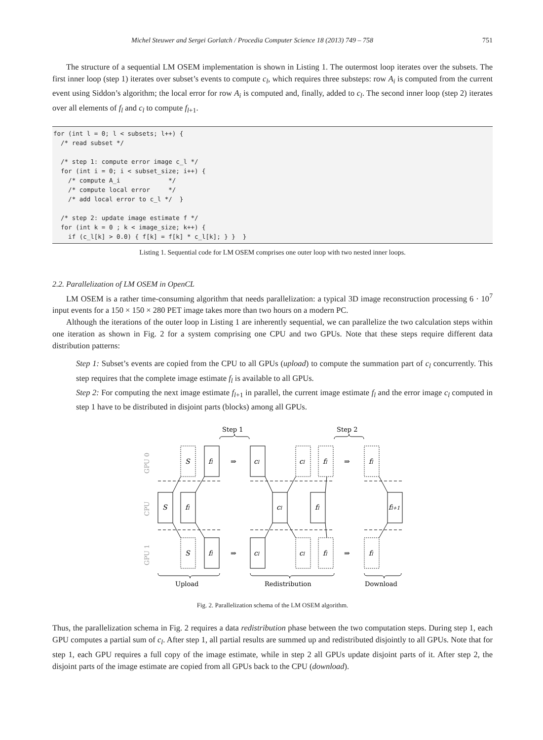Michel Steuwer and Sergei Gorlatch / Procedia Computer Science 18 (2013) 749 – 758 751
The structure of a sequential LM OSEM implementation is shown in Listing 1. The outermost loop iterates over the subsets. The first inner loop (step 1) iterates over subset’s events to compute c<sub>l</sub>, which requires three substeps: row A<sub>i</sub> is computed from the current event using Siddon’s algorithm; the local error for row A<sub>i</sub> is computed and, finally, added to c<sub>l</sub>. The second inner loop (step 2) iterates over all elements of f<sub>l</sub> and c<sub>l</sub> to compute f<sub>l</sub><sub>+1</sub>.
for (int l = 0; l < subsets; l++) {
  /* read subset */

  /* step 1: compute error image c_l */
  for (int i = 0; i < subset_size; i++) {
    /* compute A_i             */
    /* compute local error     */
    /* add local error to c_l */  }

  /* step 2: update image estimate f */
  for (int k = 0 ; k < image_size; k++) {
    if (c_l[k] > 0.0) { f[k] = f[k] * c_l[k]; } }  }
Listing 1. Sequential code for LM OSEM comprises one outer loop with two nested inner loops.
2.2. Parallelization of LM OSEM in OpenCL
LM OSEM is a rather time-consuming algorithm that needs parallelization: a typical 3D image reconstruction processing 6 · 10<sup>7</sup> input events for a 150 × 150 × 280 PET image takes more than two hours on a modern PC.
Although the iterations of the outer loop in Listing 1 are inherently sequential, we can parallelize the two calculation steps within one iteration as shown in Fig. 2 for a system comprising one CPU and two GPUs. Note that these steps require different data distribution patterns:
Step 1: Subset’s events are copied from the CPU to all GPUs (upload) to compute the summation part of c<sub>l</sub> concurrently. This step requires that the complete image estimate f<sub>l</sub> is available to all GPUs.
Step 2: For computing the next image estimate f<sub>l</sub><sub>+1</sub> in parallel, the current image estimate f<sub>l</sub> and the error image c<sub>l</sub> computed in step 1 have to be distributed in disjoint parts (blocks) among all GPUs.
Step 1
Step 2
Upload
Redistribution
Download
GPU 0
CPU
GPU 1
S
fl
⇒
cl
cl
fl
⇒
fl
S
fl
cl
fl
fl+1
S
fl
⇒
cl
cl
fl
⇒
fl
Fig. 2. Parallelization schema of the LM OSEM algorithm.
Thus, the parallelization schema in Fig. 2 requires a data redistribution phase between the two computation steps. During step 1, each GPU computes a partial sum of c<sub>l</sub>. After step 1, all partial results are summed up and redistributed disjointly to all GPUs. Note that for step 1, each GPU requires a full copy of the image estimate, while in step 2 all GPUs update disjoint parts of it. After step 2, the disjoint parts of the image estimate are copied from all GPUs back to the CPU (download).